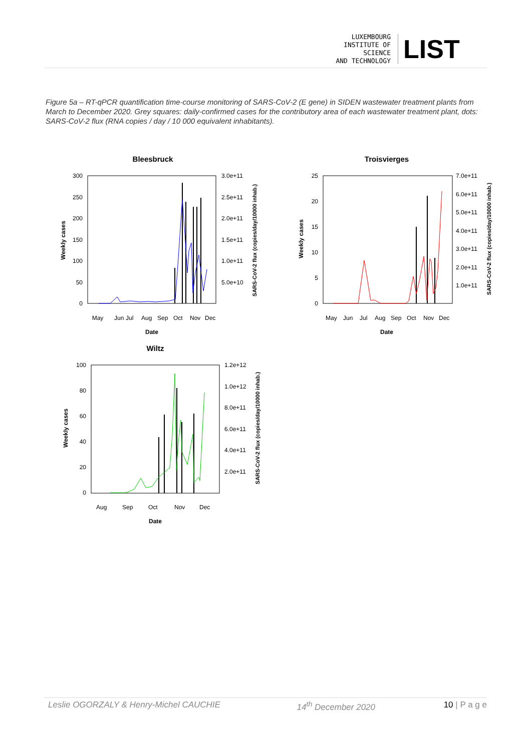LUXEMBOURG
INSTITUTE OF SCIENCE
AND TECHNOLOGY
LIST
Figure 5a – RT-qPCR quantification time-course monitoring of SARS-CoV-2 (E gene) in SIDEN wastewater treatment plants from March to December 2020. Grey squares: daily-confirmed cases for the contributory area of each wastewater treatment plant, dots: SARS-CoV-2 flux (RNA copies / day / 10 000 equivalent inhabitants).
Bleesbruck
300
250
200
150
100
50
0
3.0e+11
2.5e+11
2.0e+11
1.5e+11
1.0e+11
5.0e+10
May
Jun
Jul
Aug
Sep
Oct
Nov
Dec
Date
Weekly cases
SARS-CoV-2 flux (copies/day/10000 inhab.)
Troisvierges
25
20
15
10
5
0
7.0e+11
6.0e+11
5.0e+11
4.0e+11
3.0e+11
2.0e+11
1.0e+11
May
Jun
Jul
Aug
Sep
Oct
Nov
Dec
Date
Weekly cases
SARS-CoV-2 flux (copies/day/10000 inhab.)
Wiltz
100
80
60
40
20
0
1.2e+12
1.0e+12
8.0e+11
6.0e+11
4.0e+11
2.0e+11
Aug
Sep
Oct
Nov
Dec
Date
Weekly cases
SARS-CoV-2 flux (copies/day/10000 inhab.)
Leslie OGORZALY & Henry-Michel CAUCHIE 14<sup>th</sup> December 2020 10 | P a g e